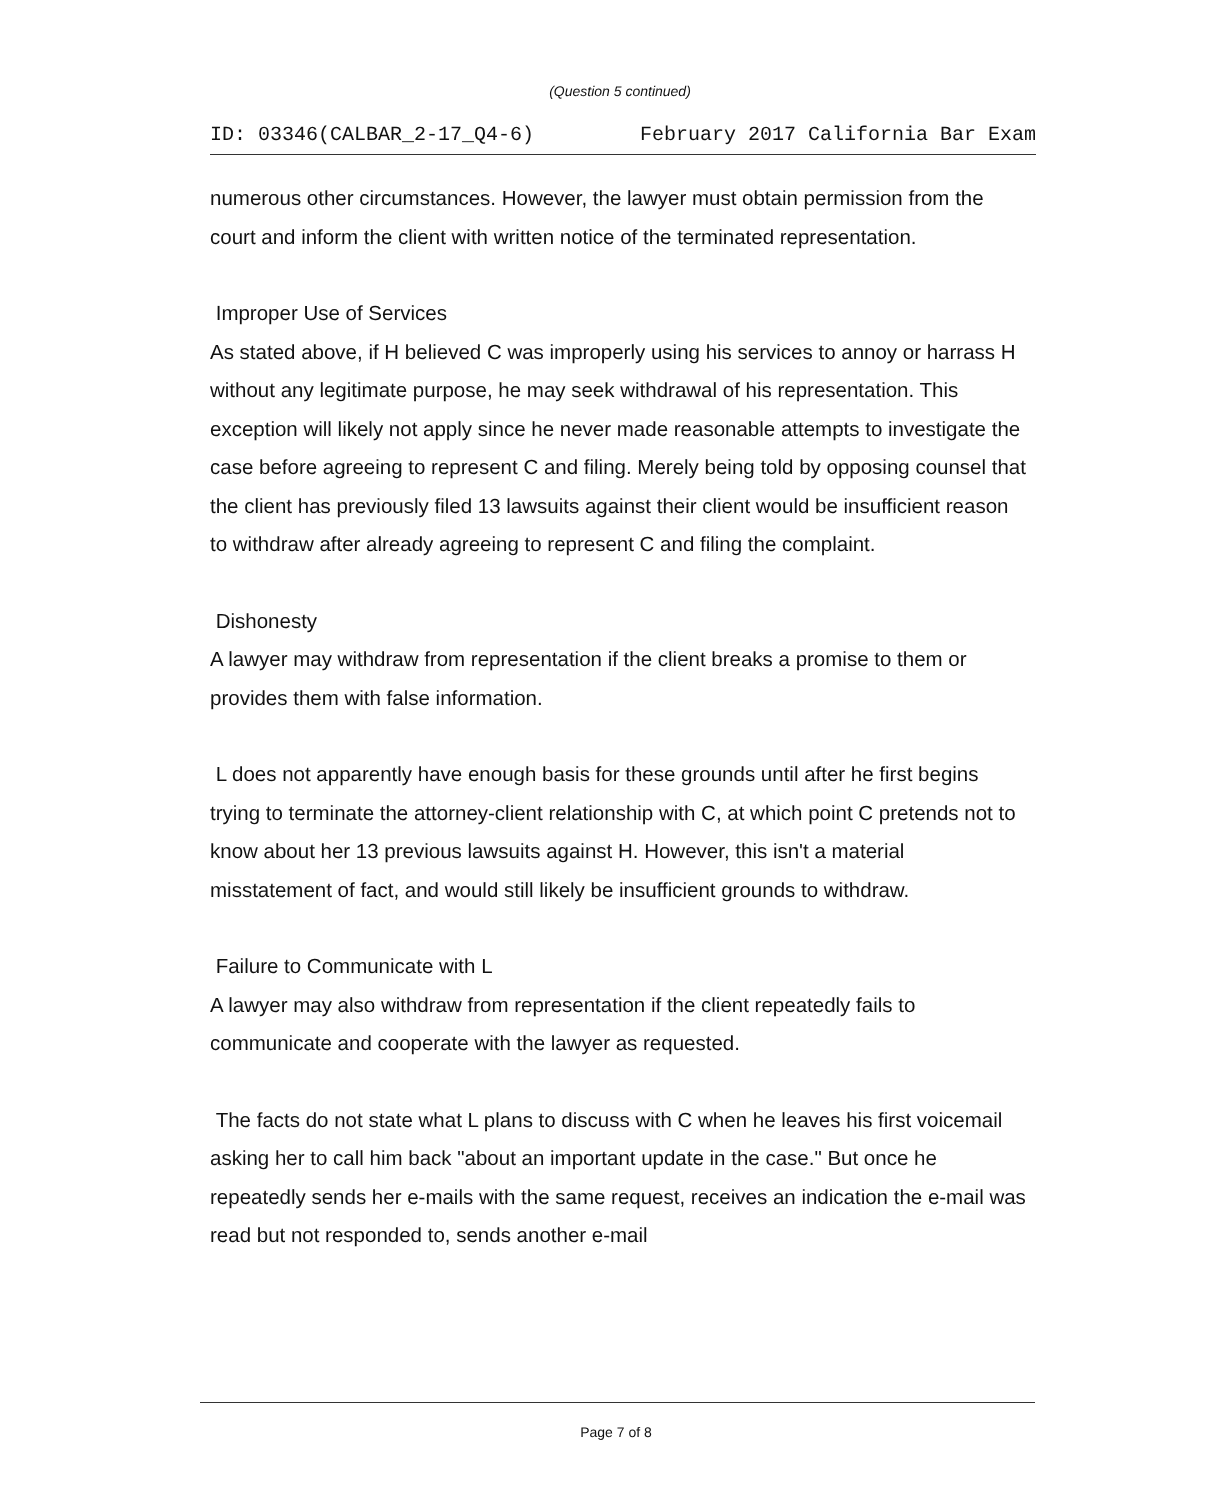(Question 5 continued)
ID: 03346(CALBAR_2-17_Q4-6) February 2017 California Bar Exam
numerous other circumstances. However, the lawyer must obtain permission from the court and inform the client with written notice of the terminated representation.
Improper Use of Services
As stated above, if H believed C was improperly using his services to annoy or harrass H without any legitimate purpose, he may seek withdrawal of his representation. This exception will likely not apply since he never made reasonable attempts to investigate the case before agreeing to represent C and filing. Merely being told by opposing counsel that the client has previously filed 13 lawsuits against their client would be insufficient reason to withdraw after already agreeing to represent C and filing the complaint.
Dishonesty
A lawyer may withdraw from representation if the client breaks a promise to them or provides them with false information.
L does not apparently have enough basis for these grounds until after he first begins trying to terminate the attorney-client relationship with C, at which point C pretends not to know about her 13 previous lawsuits against H. However, this isn't a material misstatement of fact, and would still likely be insufficient grounds to withdraw.
Failure to Communicate with L
A lawyer may also withdraw from representation if the client repeatedly fails to communicate and cooperate with the lawyer as requested.
The facts do not state what L plans to discuss with C when he leaves his first voicemail asking her to call him back "about an important update in the case." But once he repeatedly sends her e-mails with the same request, receives an indication the e-mail was read but not responded to, sends another e-mail
Page 7 of 8